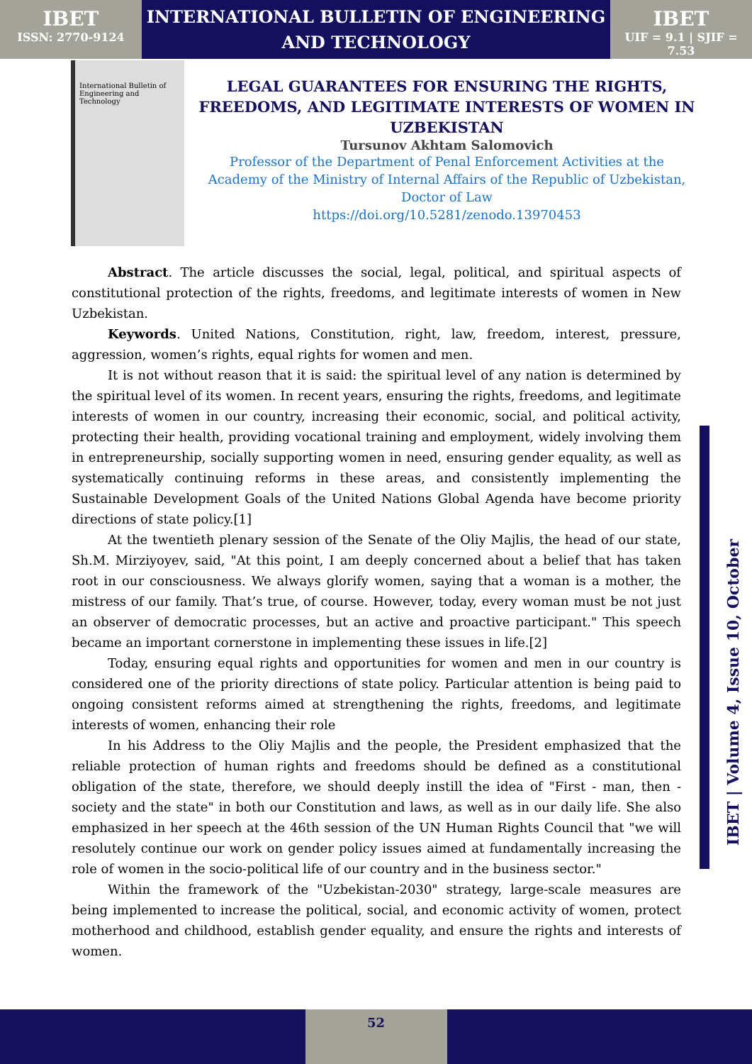IBET
ISSN: 2770-9124
INTERNATIONAL BULLETIN OF ENGINEERING
AND TECHNOLOGY
IBET
UIF = 9.1 | SJIF = 7.53
International Bulletin of Engineering and Technology
LEGAL GUARANTEES FOR ENSURING THE RIGHTS, FREEDOMS, AND LEGITIMATE INTERESTS OF WOMEN IN UZBEKISTAN
Tursunov Akhtam Salomovich
Professor of the Department of Penal Enforcement Activities at the Academy of the Ministry of Internal Affairs of the Republic of Uzbekistan, Doctor of Law
https://doi.org/10.5281/zenodo.13970453
Abstract. The article discusses the social, legal, political, and spiritual aspects of constitutional protection of the rights, freedoms, and legitimate interests of women in New Uzbekistan.
Keywords. United Nations, Constitution, right, law, freedom, interest, pressure, aggression, women’s rights, equal rights for women and men.
It is not without reason that it is said: the spiritual level of any nation is determined by the spiritual level of its women. In recent years, ensuring the rights, freedoms, and legitimate interests of women in our country, increasing their economic, social, and political activity, protecting their health, providing vocational training and employment, widely involving them in entrepreneurship, socially supporting women in need, ensuring gender equality, as well as systematically continuing reforms in these areas, and consistently implementing the Sustainable Development Goals of the United Nations Global Agenda have become priority directions of state policy.[1]
At the twentieth plenary session of the Senate of the Oliy Majlis, the head of our state, Sh.M. Mirziyoyev, said, "At this point, I am deeply concerned about a belief that has taken root in our consciousness. We always glorify women, saying that a woman is a mother, the mistress of our family. That’s true, of course. However, today, every woman must be not just an observer of democratic processes, but an active and proactive participant." This speech became an important cornerstone in implementing these issues in life.[2]
Today, ensuring equal rights and opportunities for women and men in our country is considered one of the priority directions of state policy. Particular attention is being paid to ongoing consistent reforms aimed at strengthening the rights, freedoms, and legitimate interests of women, enhancing their role
In his Address to the Oliy Majlis and the people, the President emphasized that the reliable protection of human rights and freedoms should be defined as a constitutional obligation of the state, therefore, we should deeply instill the idea of "First - man, then - society and the state" in both our Constitution and laws, as well as in our daily life. She also emphasized in her speech at the 46th session of the UN Human Rights Council that "we will resolutely continue our work on gender policy issues aimed at fundamentally increasing the role of women in the socio-political life of our country and in the business sector."
Within the framework of the "Uzbekistan-2030" strategy, large-scale measures are being implemented to increase the political, social, and economic activity of women, protect motherhood and childhood, establish gender equality, and ensure the rights and interests of women.
IBET | Volume 4, Issue 10, October
52